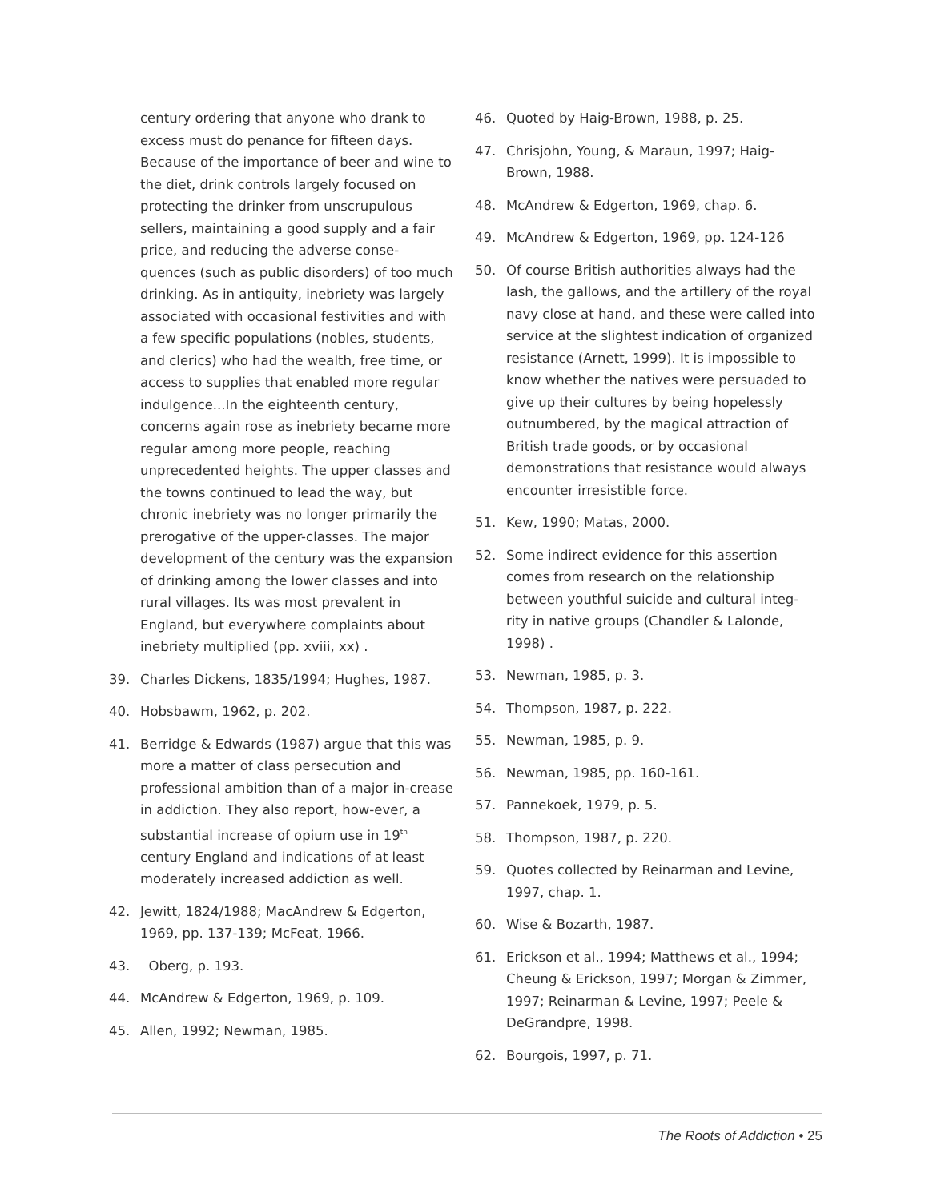century ordering that anyone who drank to excess must do penance for fifteen days. Because of the importance of beer and wine to the diet, drink controls largely focused on protecting the drinker from unscrupulous sellers, maintaining a good supply and a fair price, and reducing the adverse conse-quences (such as public disorders) of too much drinking. As in antiquity, inebriety was largely associated with occasional festivities and with a few specific populations (nobles, students, and clerics) who had the wealth, free time, or access to supplies that enabled more regular indulgence...In the eighteenth century, concerns again rose as inebriety became more regular among more people, reaching unprecedented heights. The upper classes and the towns continued to lead the way, but chronic inebriety was no longer primarily the prerogative of the upper-classes. The major development of the century was the expansion of drinking among the lower classes and into rural villages. Its was most prevalent in England, but everywhere complaints about inebriety multiplied (pp. xviii, xx) .
39. Charles Dickens, 1835/1994; Hughes, 1987.
40. Hobsbawm, 1962, p. 202.
41. Berridge & Edwards (1987) argue that this was more a matter of class persecution and professional ambition than of a major in-crease in addiction. They also report, how-ever, a substantial increase of opium use in 19<sup>th</sup> century England and indications of at least moderately increased addiction as well.
42. Jewitt, 1824/1988; MacAndrew & Edgerton, 1969, pp. 137-139; McFeat, 1966.
43. Oberg, p. 193.
44. McAndrew & Edgerton, 1969, p. 109.
45. Allen, 1992; Newman, 1985.
46. Quoted by Haig-Brown, 1988, p. 25.
47. Chrisjohn, Young, & Maraun, 1997; Haig-Brown, 1988.
48. McAndrew & Edgerton, 1969, chap. 6.
49. McAndrew & Edgerton, 1969, pp. 124-126
50. Of course British authorities always had the lash, the gallows, and the artillery of the royal navy close at hand, and these were called into service at the slightest indication of organized resistance (Arnett, 1999). It is impossible to know whether the natives were persuaded to give up their cultures by being hopelessly outnumbered, by the magical attraction of British trade goods, or by occasional demonstrations that resistance would always encounter irresistible force.
51. Kew, 1990; Matas, 2000.
52. Some indirect evidence for this assertion comes from research on the relationship between youthful suicide and cultural integ-rity in native groups (Chandler & Lalonde, 1998) .
53. Newman, 1985, p. 3.
54. Thompson, 1987, p. 222.
55. Newman, 1985, p. 9.
56. Newman, 1985, pp. 160-161.
57. Pannekoek, 1979, p. 5.
58. Thompson, 1987, p. 220.
59. Quotes collected by Reinarman and Levine, 1997, chap. 1.
60. Wise & Bozarth, 1987.
61. Erickson et al., 1994; Matthews et al., 1994; Cheung & Erickson, 1997; Morgan & Zimmer, 1997; Reinarman & Levine, 1997; Peele & DeGrandpre, 1998.
62. Bourgois, 1997, p. 71.
The Roots of Addiction • 25